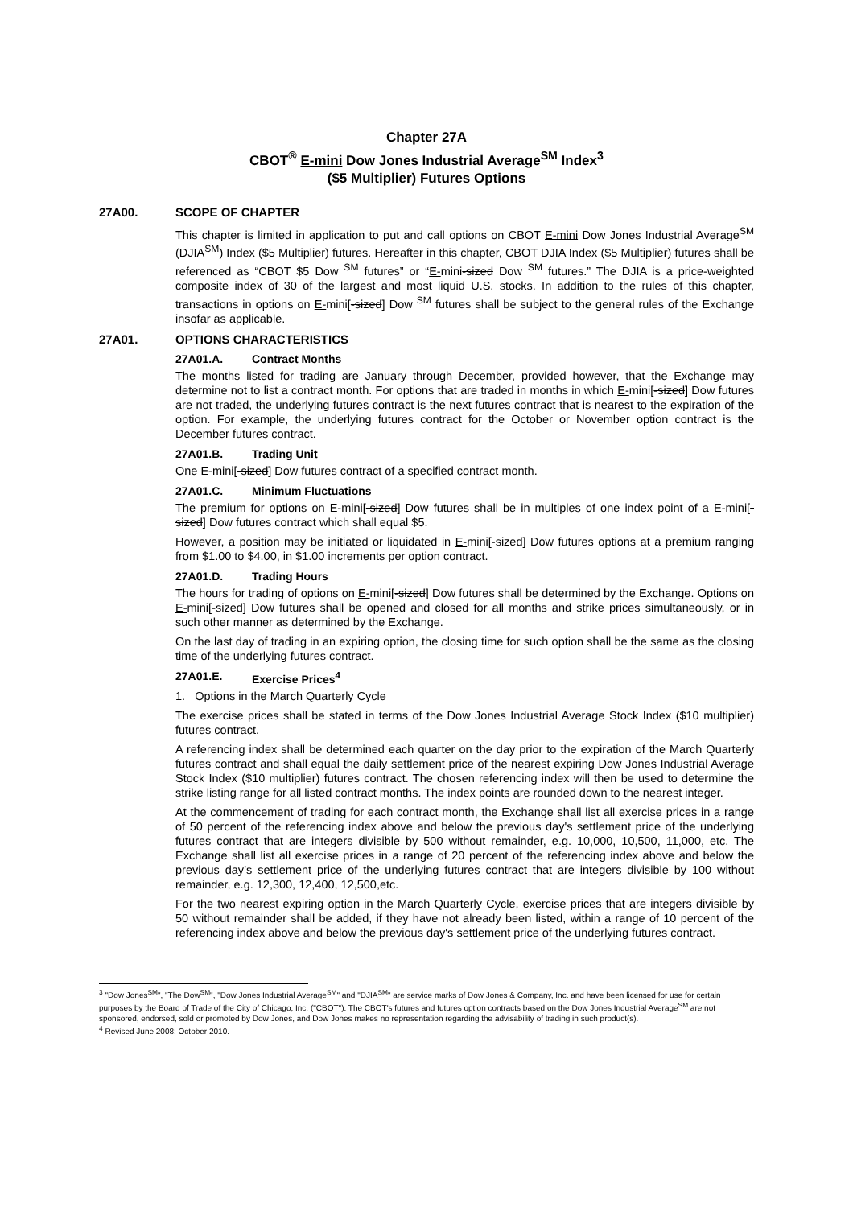Chapter 27A
CBOT<sup>®</sup> E-mini Dow Jones Industrial Average<sup>SM</sup> Index<sup>3</sup>
($5 Multiplier) Futures Options
27A00. SCOPE OF CHAPTER
This chapter is limited in application to put and call options on CBOT E-mini Dow Jones Industrial Average<sup>SM</sup> (DJIA<sup>SM</sup>) Index ($5 Multiplier) futures. Hereafter in this chapter, CBOT DJIA Index ($5 Multiplier) futures shall be referenced as “CBOT $5 Dow <sup>SM</sup> futures” or “E-mini-sized Dow <sup>SM</sup> futures.” The DJIA is a price-weighted composite index of 30 of the largest and most liquid U.S. stocks. In addition to the rules of this chapter, transactions in options on E-mini[-sized] Dow <sup>SM</sup> futures shall be subject to the general rules of the Exchange insofar as applicable.
27A01. OPTIONS CHARACTERISTICS
27A01.A. Contract Months
The months listed for trading are January through December, provided however, that the Exchange may determine not to list a contract month. For options that are traded in months in which E-mini[-sized] Dow futures are not traded, the underlying futures contract is the next futures contract that is nearest to the expiration of the option. For example, the underlying futures contract for the October or November option contract is the December futures contract.
27A01.B. Trading Unit
One E-mini[-sized] Dow futures contract of a specified contract month.
27A01.C. Minimum Fluctuations
The premium for options on E-mini[-sized] Dow futures shall be in multiples of one index point of a E-mini[-sized] Dow futures contract which shall equal $5.
However, a position may be initiated or liquidated in E-mini[-sized] Dow futures options at a premium ranging from $1.00 to $4.00, in $1.00 increments per option contract.
27A01.D. Trading Hours
The hours for trading of options on E-mini[-sized] Dow futures shall be determined by the Exchange. Options on E-mini[-sized] Dow futures shall be opened and closed for all months and strike prices simultaneously, or in such other manner as determined by the Exchange.
On the last day of trading in an expiring option, the closing time for such option shall be the same as the closing time of the underlying futures contract.
27A01.E. Exercise Prices<sup>4</sup>
1. Options in the March Quarterly Cycle
The exercise prices shall be stated in terms of the Dow Jones Industrial Average Stock Index ($10 multiplier) futures contract.
A referencing index shall be determined each quarter on the day prior to the expiration of the March Quarterly futures contract and shall equal the daily settlement price of the nearest expiring Dow Jones Industrial Average Stock Index ($10 multiplier) futures contract. The chosen referencing index will then be used to determine the strike listing range for all listed contract months. The index points are rounded down to the nearest integer.
At the commencement of trading for each contract month, the Exchange shall list all exercise prices in a range of 50 percent of the referencing index above and below the previous day's settlement price of the underlying futures contract that are integers divisible by 500 without remainder, e.g. 10,000, 10,500, 11,000, etc. The Exchange shall list all exercise prices in a range of 20 percent of the referencing index above and below the previous day’s settlement price of the underlying futures contract that are integers divisible by 100 without remainder, e.g. 12,300, 12,400, 12,500,etc.
For the two nearest expiring option in the March Quarterly Cycle, exercise prices that are integers divisible by 50 without remainder shall be added, if they have not already been listed, within a range of 10 percent of the referencing index above and below the previous day's settlement price of the underlying futures contract.
<sup>3</sup> "Dow Jones<sup>SM</sup>", "The Dow<sup>SM</sup>", "Dow Jones Industrial Average<sup>SM</sup>" and "DJIA<sup>SM</sup>" are service marks of Dow Jones & Company, Inc. and have been licensed for use for certain purposes by the Board of Trade of the City of Chicago, Inc. ("CBOT"). The CBOT's futures and futures option contracts based on the Dow Jones Industrial Average<sup>SM</sup> are not sponsored, endorsed, sold or promoted by Dow Jones, and Dow Jones makes no representation regarding the advisability of trading in such product(s).
<sup>4</sup> Revised June 2008; October 2010.